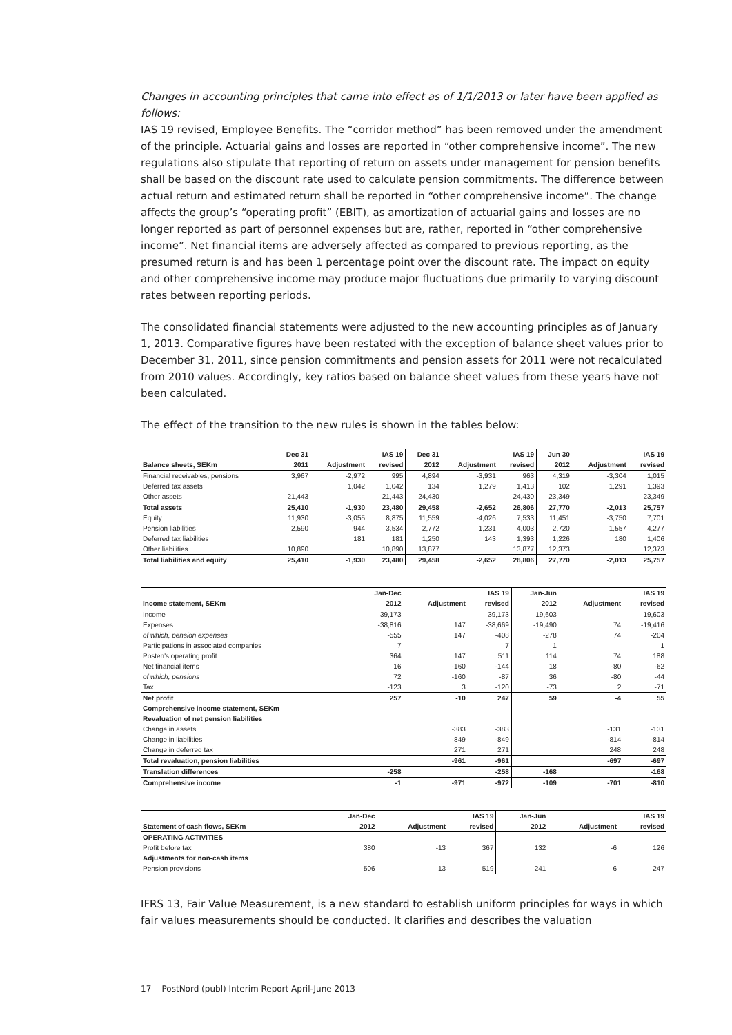Changes in accounting principles that came into effect as of 1/1/2013 or later have been applied as follows:
IAS 19 revised, Employee Benefits. The “corridor method” has been removed under the amendment of the principle. Actuarial gains and losses are reported in “other comprehensive income”. The new regulations also stipulate that reporting of return on assets under management for pension benefits shall be based on the discount rate used to calculate pension commitments. The difference between actual return and estimated return shall be reported in “other comprehensive income”. The change affects the group’s “operating profit” (EBIT), as amortization of actuarial gains and losses are no longer reported as part of personnel expenses but are, rather, reported in “other comprehensive income”. Net financial items are adversely affected as compared to previous reporting, as the presumed return is and has been 1 percentage point over the discount rate. The impact on equity and other comprehensive income may produce major fluctuations due primarily to varying discount rates between reporting periods.
The consolidated financial statements were adjusted to the new accounting principles as of January 1, 2013. Comparative figures have been restated with the exception of balance sheet values prior to December 31, 2011, since pension commitments and pension assets for 2011 were not recalculated from 2010 values. Accordingly, key ratios based on balance sheet values from these years have not been calculated.
The effect of the transition to the new rules is shown in the tables below:
| | Dec 31 | | IAS 19 | Dec 31 | | IAS 19 | Jun 30 | | IAS 19 |
| --- | --- | --- | --- | --- | --- | --- | --- | --- | --- |
| Balance sheets, SEKm | 2011 | Adjustment | revised | 2012 | Adjustment | revised | 2012 | Adjustment | revised |
| Financial receivables, pensions | 3,967 | -2,972 | 995 | 4,894 | -3,931 | 963 | 4,319 | -3,304 | 1,015 |
| Deferred tax assets | | 1,042 | 1,042 | 134 | 1,279 | 1,413 | 102 | 1,291 | 1,393 |
| Other assets | 21,443 | | 21,443 | 24,430 | | 24,430 | 23,349 | | 23,349 |
| Total assets | 25,410 | -1,930 | 23,480 | 29,458 | -2,652 | 26,806 | 27,770 | -2,013 | 25,757 |
| Equity | 11,930 | -3,055 | 8,875 | 11,559 | -4,026 | 7,533 | 11,451 | -3,750 | 7,701 |
| Pension liabilities | 2,590 | 944 | 3,534 | 2,772 | 1,231 | 4,003 | 2,720 | 1,557 | 4,277 |
| Deferred tax liabilities | | 181 | 181 | 1,250 | 143 | 1,393 | 1,226 | 180 | 1,406 |
| Other liabilities | 10,890 | | 10,890 | 13,877 | | 13,877 | 12,373 | | 12,373 |
| Total liabilities and equity | 25,410 | -1,930 | 23,480 | 29,458 | -2,652 | 26,806 | 27,770 | -2,013 | 25,757 |
| | Jan-Dec | | IAS 19 | Jan-Jun | | IAS 19 |
| --- | --- | --- | --- | --- | --- | --- |
| Income statement, SEKm | 2012 | Adjustment | revised | 2012 | Adjustment | revised |
| Income | 39,173 | | 39,173 | 19,603 | | 19,603 |
| Expenses | -38,816 | 147 | -38,669 | -19,490 | 74 | -19,416 |
| of which, pension expenses | -555 | 147 | -408 | -278 | 74 | -204 |
| Participations in associated companies | 7 | | 7 | 1 | | 1 |
| Posten's operating profit | 364 | 147 | 511 | 114 | 74 | 188 |
| Net financial items | 16 | -160 | -144 | 18 | -80 | -62 |
| of which, pensions | 72 | -160 | -87 | 36 | -80 | -44 |
| Tax | -123 | 3 | -120 | -73 | 2 | -71 |
| Net profit | 257 | -10 | 247 | 59 | -4 | 55 |
| Comprehensive income statement, SEKm | | | | | | |
| Revaluation of net pension liabilities | | | | | | |
| Change in assets | | -383 | -383 | | -131 | -131 |
| Change in liabilities | | -849 | -849 | | -814 | -814 |
| Change in deferred tax | | 271 | 271 | | 248 | 248 |
| Total revaluation, pension liabilities | | -961 | -961 | | -697 | -697 |
| Translation differences | -258 | | -258 | -168 | | -168 |
| Comprehensive income | -1 | -971 | -972 | -109 | -701 | -810 |
| | Jan-Dec | | IAS 19 | Jan-Jun | | IAS 19 |
| --- | --- | --- | --- | --- | --- | --- |
| Statement of cash flows, SEKm | 2012 | Adjustment | revised | 2012 | Adjustment | revised |
| OPERATING ACTIVITIES | | | | | | |
| Profit before tax | 380 | -13 | 367 | 132 | -6 | 126 |
| Adjustments for non-cash items | | | | | | |
| Pension provisions | 506 | 13 | 519 | 241 | 6 | 247 |
IFRS 13, Fair Value Measurement, is a new standard to establish uniform principles for ways in which fair values measurements should be conducted. It clarifies and describes the valuation
17 PostNord (publ) Interim Report April-June 2013